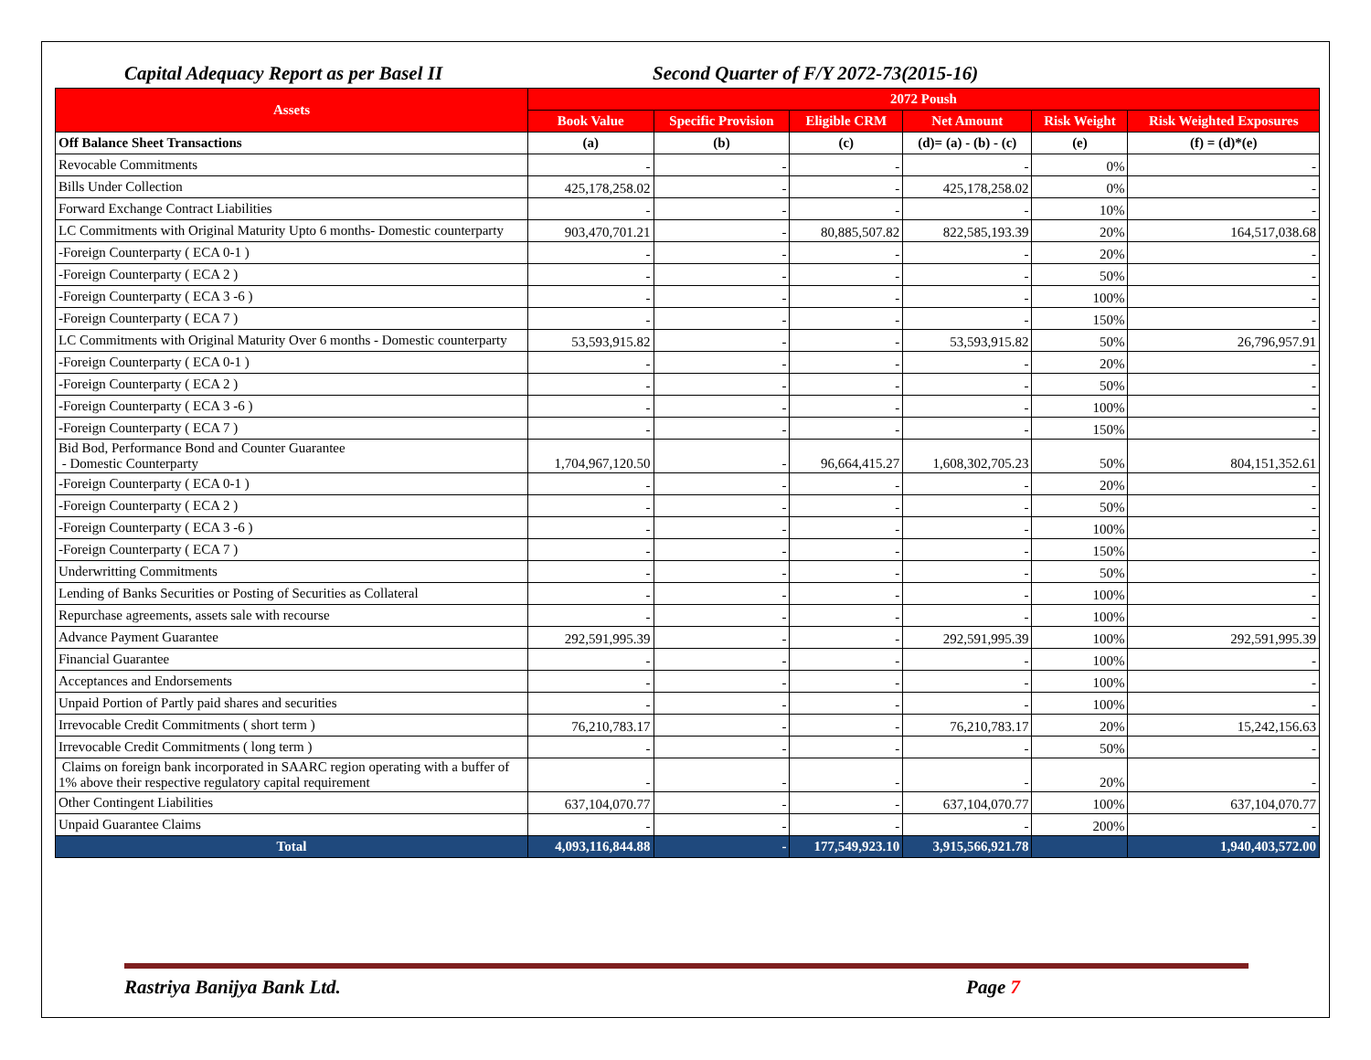Capital Adequacy Report as per Basel II Second Quarter of F/Y 2072-73(2015-16)
| Assets | 2072 Poush | | | | | |
| --- | --- | --- | --- | --- | --- | --- |
| | Book Value | Specific Provision | Eligible CRM | Net Amount | Risk Weight | Risk Weighted Exposures |
| Off Balance Sheet Transactions | (a) | (b) | (c) | (d)= (a) - (b) - (c) | (e) | (f) = (d)*(e) |
| Revocable Commitments | - | - | - | - | 0% | - |
| Bills Under Collection | 425,178,258.02 | - | - | 425,178,258.02 | 0% | - |
| Forward Exchange Contract Liabilities | - | - | - | - | 10% | - |
| LC Commitments with Original Maturity Upto 6 months- Domestic counterparty | 903,470,701.21 | - | 80,885,507.82 | 822,585,193.39 | 20% | 164,517,038.68 |
| -Foreign Counterparty ( ECA 0-1 ) | - | - | - | - | 20% | - |
| -Foreign Counterparty ( ECA 2 ) | - | - | - | - | 50% | - |
| -Foreign Counterparty ( ECA 3 -6 ) | - | - | - | - | 100% | - |
| -Foreign Counterparty ( ECA 7 ) | - | - | - | - | 150% | - |
| LC Commitments with Original Maturity Over 6 months - Domestic counterparty | 53,593,915.82 | - | - | 53,593,915.82 | 50% | 26,796,957.91 |
| -Foreign Counterparty ( ECA 0-1 ) | - | - | - | - | 20% | - |
| -Foreign Counterparty ( ECA 2 ) | - | - | - | - | 50% | - |
| -Foreign Counterparty ( ECA 3 -6 ) | - | - | - | - | 100% | - |
| -Foreign Counterparty ( ECA 7 ) | - | - | - | - | 150% | - |
| Bid Bod, Performance Bond and Counter Guarantee - Domestic Counterparty | 1,704,967,120.50 | - | 96,664,415.27 | 1,608,302,705.23 | 50% | 804,151,352.61 |
| -Foreign Counterparty ( ECA 0-1 ) | - | - | - | - | 20% | - |
| -Foreign Counterparty ( ECA 2 ) | - | - | - | - | 50% | - |
| -Foreign Counterparty ( ECA 3 -6 ) | - | - | - | - | 100% | - |
| -Foreign Counterparty ( ECA 7 ) | - | - | - | - | 150% | - |
| Underwritting Commitments | - | - | - | - | 50% | - |
| Lending of Banks Securities or Posting of Securities as Collateral | - | - | - | - | 100% | - |
| Repurchase agreements, assets sale with recourse | - | - | - | - | 100% | - |
| Advance Payment Guarantee | 292,591,995.39 | - | - | 292,591,995.39 | 100% | 292,591,995.39 |
| Financial Guarantee | - | - | - | - | 100% | - |
| Acceptances and Endorsements | - | - | - | - | 100% | - |
| Unpaid Portion of Partly paid shares and securities | - | - | - | - | 100% | - |
| Irrevocable Credit Commitments ( short term ) | 76,210,783.17 | - | - | 76,210,783.17 | 20% | 15,242,156.63 |
| Irrevocable Credit Commitments ( long term ) | - | - | - | - | 50% | - |
| Claims on foreign bank incorporated in SAARC region operating with a buffer of 1% above their respective regulatory capital requirement | - | - | - | - | 20% | - |
| Other Contingent Liabilities | 637,104,070.77 | - | - | 637,104,070.77 | 100% | 637,104,070.77 |
| Unpaid Guarantee Claims | - | - | - | - | 200% | - |
| Total | 4,093,116,844.88 | - | 177,549,923.10 | 3,915,566,921.78 | | 1,940,403,572.00 |
Rastriya Banijya Bank Ltd. Page 7